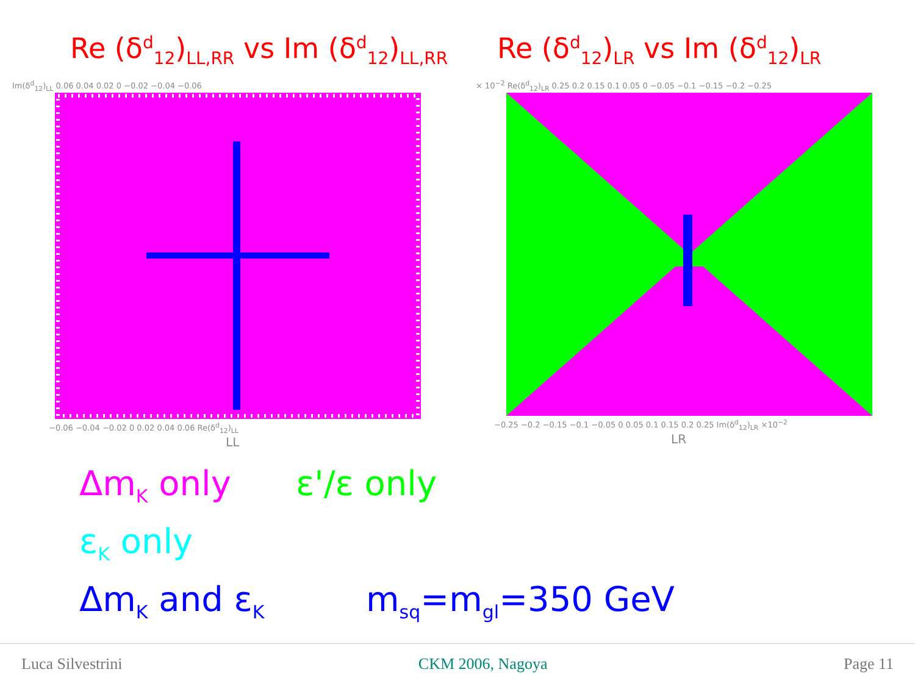Re (δ<sup>d</sup><sub>12</sub>)<sub>LL,RR</sub> vs Im (δ<sup>d</sup><sub>12</sub>)<sub>LL,RR</sub>
Re (δ<sup>d</sup><sub>12</sub>)<sub>LR</sub> vs Im (δ<sup>d</sup><sub>12</sub>)<sub>LR</sub>
Im(δ<sup>d</sup><sub>12</sub>)<sub>LL</sub> 0.06 0.04 0.02 0 −0.02 −0.04 −0.06
−0.06 −0.04 −0.02 0 0.02 0.04 0.06 Re(δ<sup>d</sup><sub>12</sub>)<sub>LL</sub>
LL
× 10<sup>−2</sup> Re(δ<sup>d</sup><sub>12</sub>)<sub>LR</sub> 0.25 0.2 0.15 0.1 0.05 0 −0.05 −0.1 −0.15 −0.2 −0.25
−0.25 −0.2 −0.15 −0.1 −0.05 0 0.05 0.1 0.15 0.2 0.25 Im(δ<sup>d</sup><sub>12</sub>)<sub>LR</sub> ×10<sup>−2</sup>
LR
Δm<sub>K</sub> only ε'/ε only
ε<sub>K</sub> only
Δm<sub>K</sub> and ε<sub>K</sub> m<sub>sq</sub>=m<sub>gl</sub>=350 GeV
Luca Silvestrini CKM 2006, Nagoya Page 11